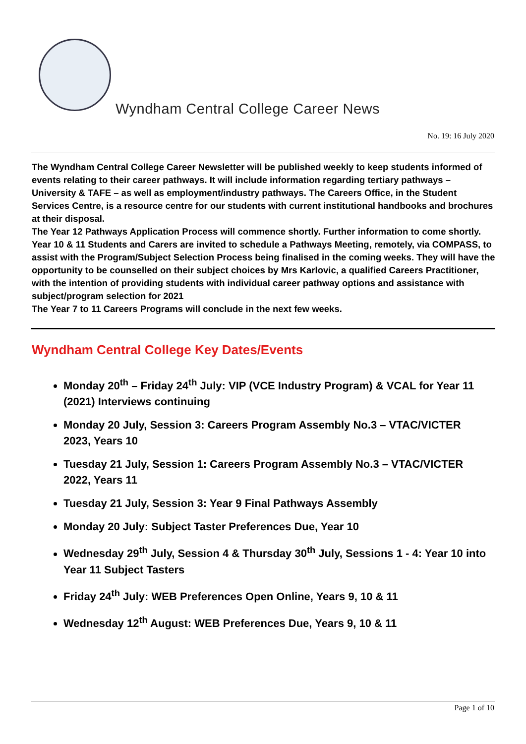Wyndham Central College Career News
No. 19: 16 July 2020
The Wyndham Central College Career Newsletter will be published weekly to keep students informed of events relating to their career pathways. It will include information regarding tertiary pathways – University & TAFE – as well as employment/industry pathways. The Careers Office, in the Student Services Centre, is a resource centre for our students with current institutional handbooks and brochures at their disposal.
The Year 12 Pathways Application Process will commence shortly. Further information to come shortly.
Year 10 & 11 Students and Carers are invited to schedule a Pathways Meeting, remotely, via COMPASS, to assist with the Program/Subject Selection Process being finalised in the coming weeks. They will have the opportunity to be counselled on their subject choices by Mrs Karlovic, a qualified Careers Practitioner, with the intention of providing students with individual career pathway options and assistance with subject/program selection for 2021
The Year 7 to 11 Careers Programs will conclude in the next few weeks.
Wyndham Central College Key Dates/Events
Monday 20<sup>th</sup> – Friday 24<sup>th</sup> July: VIP (VCE Industry Program) & VCAL for Year 11 (2021) Interviews continuing
Monday 20 July, Session 3: Careers Program Assembly No.3 – VTAC/VICTER 2023, Years 10
Tuesday 21 July, Session 1: Careers Program Assembly No.3 – VTAC/VICTER 2022, Years 11
Tuesday 21 July, Session 3: Year 9 Final Pathways Assembly
Monday 20 July: Subject Taster Preferences Due, Year 10
Wednesday 29<sup>th</sup> July, Session 4 & Thursday 30<sup>th</sup> July, Sessions 1 - 4: Year 10 into Year 11 Subject Tasters
Friday 24<sup>th</sup> July: WEB Preferences Open Online, Years 9, 10 & 11
Wednesday 12<sup>th</sup> August: WEB Preferences Due, Years 9, 10 & 11
Page 1 of 10